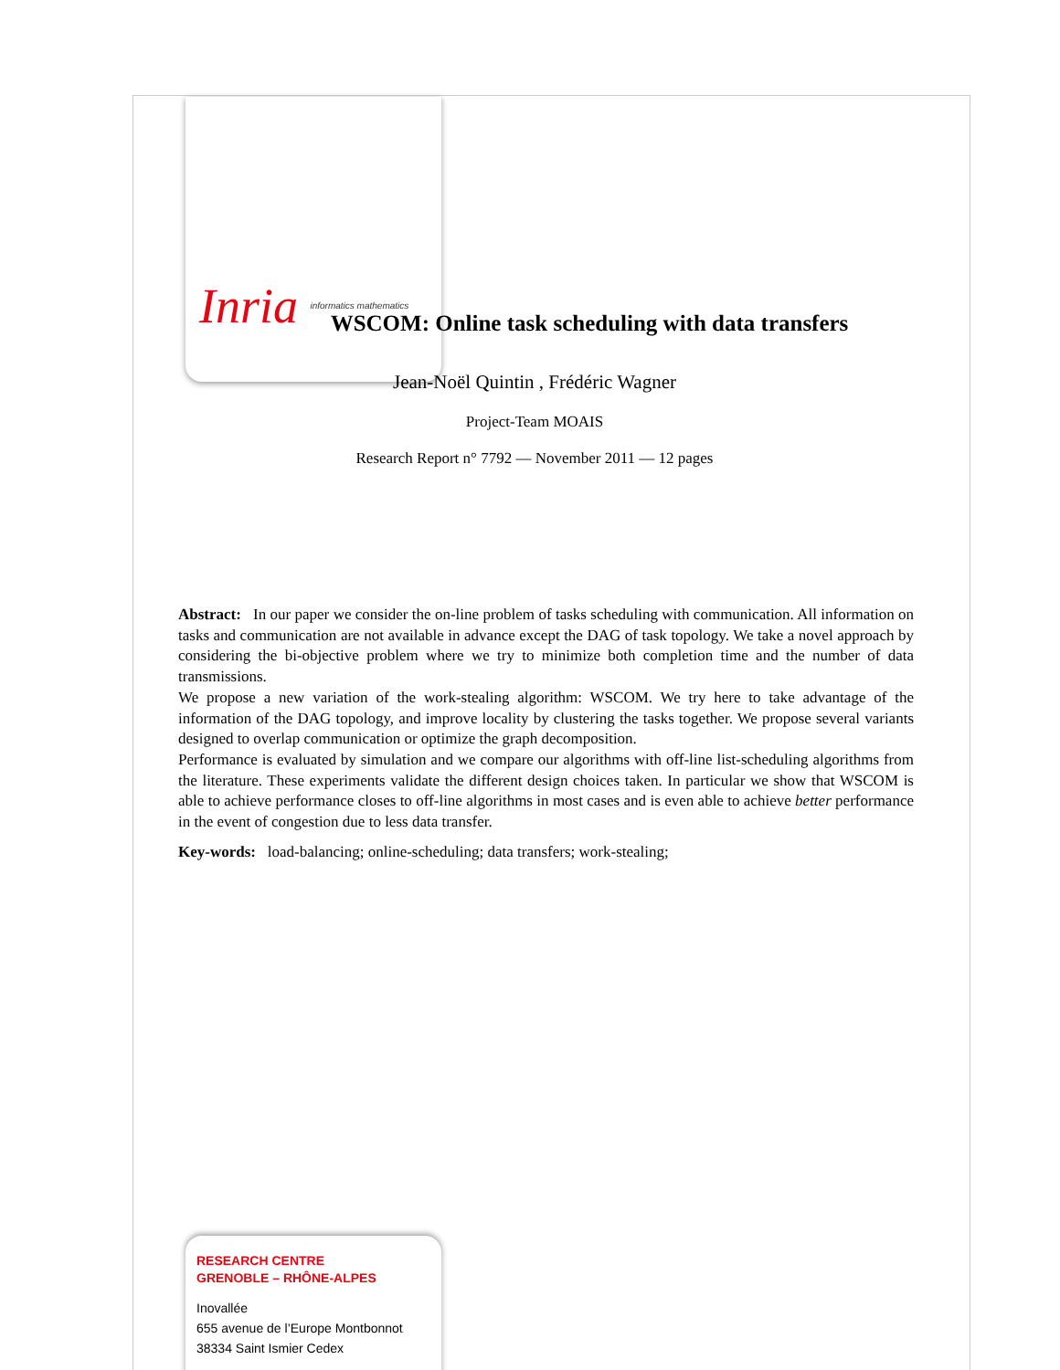Inria informatics mathematics
WSCOM: Online task scheduling with data transfers
Jean-Noël Quintin , Frédéric Wagner
Project-Team MOAIS
Research Report n° 7792 — November 2011 — 12 pages
Abstract: In our paper we consider the on-line problem of tasks scheduling with communication. All information on tasks and communication are not available in advance except the DAG of task topology. We take a novel approach by considering the bi-objective problem where we try to minimize both completion time and the number of data transmissions.
We propose a new variation of the work-stealing algorithm: WSCOM. We try here to take advantage of the information of the DAG topology, and improve locality by clustering the tasks together. We propose several variants designed to overlap communication or optimize the graph decomposition.
Performance is evaluated by simulation and we compare our algorithms with off-line list-scheduling algorithms from the literature. These experiments validate the different design choices taken. In particular we show that WSCOM is able to achieve performance closes to off-line algorithms in most cases and is even able to achieve better performance in the event of congestion due to less data transfer.
Key-words: load-balancing; online-scheduling; data transfers; work-stealing;
RESEARCH CENTRE
GRENOBLE – RHÔNE-ALPES
Inovallée
655 avenue de l’Europe Montbonnot
38334 Saint Ismier Cedex